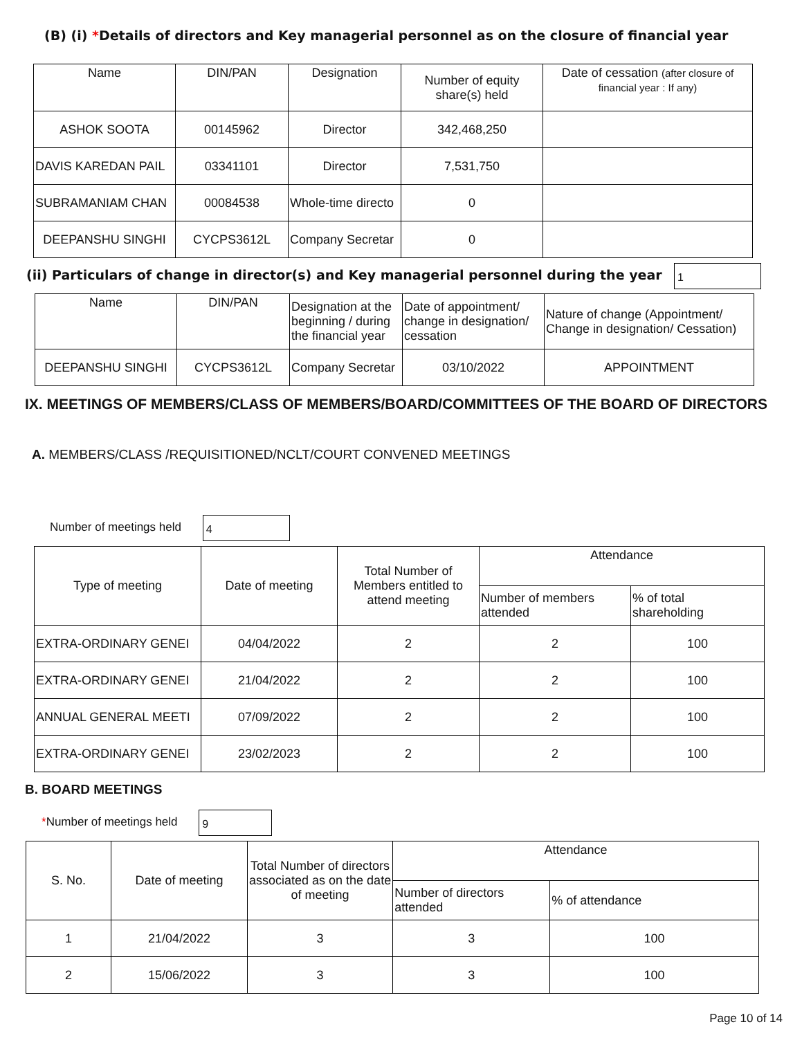(B) (i) *Details of directors and Key managerial personnel as on the closure of financial year
| Name | DIN/PAN | Designation | Number of equity share(s) held | Date of cessation (after closure of financial year : If any) |
| --- | --- | --- | --- | --- |
| ASHOK SOOTA | 00145962 | Director | 342,468,250 | |
| DAVIS KAREDAN PAIL | 03341101 | Director | 7,531,750 | |
| SUBRAMANIAM CHAN | 00084538 | Whole-time directo | 0 | |
| DEEPANSHU SINGHI | CYCPS3612L | Company Secretar | 0 | |
(ii) Particulars of change in director(s) and Key managerial personnel during the year
1
| Name | DIN/PAN | Designation at the beginning / during the financial year | Date of appointment/ change in designation/ cessation | Nature of change (Appointment/ Change in designation/ Cessation) |
| --- | --- | --- | --- | --- |
| DEEPANSHU SINGHI | CYCPS3612L | Company Secretar | 03/10/2022 | APPOINTMENT |
IX. MEETINGS OF MEMBERS/CLASS OF MEMBERS/BOARD/COMMITTEES OF THE BOARD OF DIRECTORS
A. MEMBERS/CLASS /REQUISITIONED/NCLT/COURT CONVENED MEETINGS
Number of meetings held 4
| Type of meeting | Date of meeting | Total Number of Members entitled to attend meeting | Attendance | |
| --- | --- | --- | --- | --- |
| | | | Number of members attended | % of total shareholding |
| EXTRA-ORDINARY GENEI | 04/04/2022 | 2 | 2 | 100 |
| EXTRA-ORDINARY GENEI | 21/04/2022 | 2 | 2 | 100 |
| ANNUAL GENERAL MEETI | 07/09/2022 | 2 | 2 | 100 |
| EXTRA-ORDINARY GENEI | 23/02/2023 | 2 | 2 | 100 |
B. BOARD MEETINGS
*Number of meetings held 9
| S. No. | Date of meeting | Total Number of directors associated as on the date of meeting | Attendance | |
| --- | --- | --- | --- | --- |
| | | | Number of directors attended | % of attendance |
| 1 | 21/04/2022 | 3 | 3 | 100 |
| 2 | 15/06/2022 | 3 | 3 | 100 |
Page 10 of 14